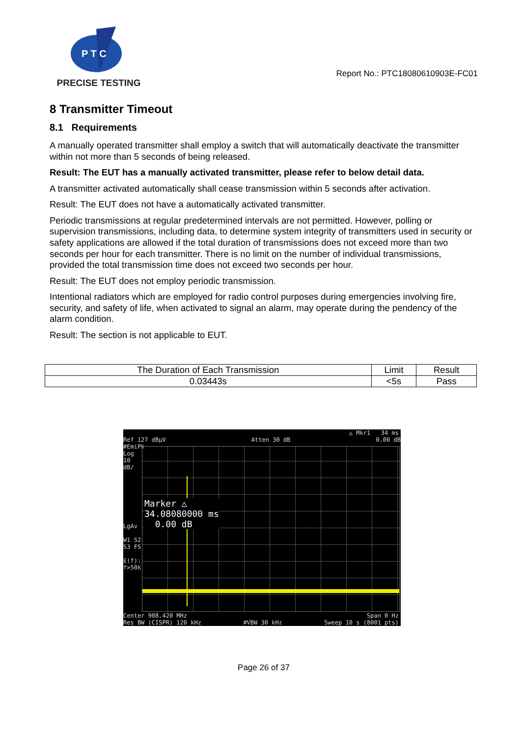P T C
PRECISE TESTING
Report No.: PTC18080610903E-FC01
8 Transmitter Timeout
8.1 Requirements
A manually operated transmitter shall employ a switch that will automatically deactivate the transmitter within not more than 5 seconds of being released.
Result: The EUT has a manually activated transmitter, please refer to below detail data.
A transmitter activated automatically shall cease transmission within 5 seconds after activation.
Result: The EUT does not have a automatically activated transmitter.
Periodic transmissions at regular predetermined intervals are not permitted. However, polling or supervision transmissions, including data, to determine system integrity of transmitters used in security or safety applications are allowed if the total duration of transmissions does not exceed more than two seconds per hour for each transmitter. There is no limit on the number of individual transmissions, provided the total transmission time does not exceed two seconds per hour.
Result: The EUT does not employ periodic transmission.
Intentional radiators which are employed for radio control purposes during emergencies involving fire, security, and safety of life, when activated to signal an alarm, may operate during the pendency of the alarm condition.
Result: The section is not applicable to EUT.
| The Duration of Each Transmission | Limit | Result |
| --- | --- | --- |
| 0.03443s | <5s | Pass |
△ Mkr1 34 ms
Ref 127 dBµV Atten 30 dB 0.00 dB
Marker △
34.08080000 ms
0.00 dB
#EmiPk
Log
10
dB/
LgAv
W1 S2
S3 FS
£(f):
f>50k
Center 908.420 MHz Span 0 Hz
Res BW (CISPR) 120 kHz #VBW 30 kHz Sweep 10 s (8001 pts)
Page 26 of 37